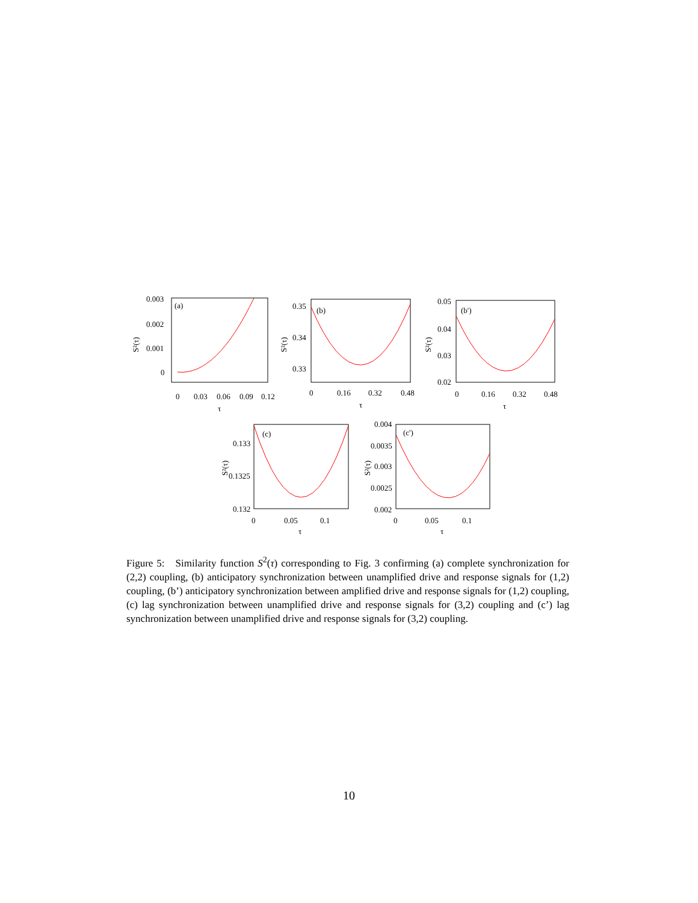0.003
0.002
0.001
0
(a)
S²(τ)
0
0.03
0.06
0.09
0.12
τ
0.35
0.34
0.33
(b)
S²(τ)
0
0.16
0.32
0.48
τ
0.05
0.04
0.03
0.02
(b')
S²(τ)
0
0.16
0.32
0.48
τ
0.133
0.1325
0.132
(c)
S²(τ)
0
0.05
0.1
τ
0.004
0.0035
0.003
0.0025
0.002
(c')
S²(τ)
0
0.05
0.1
τ
Figure 5: Similarity function S<sup>2</sup>(τ) corresponding to Fig. 3 confirming (a) complete synchronization for (2,2) coupling, (b) anticipatory synchronization between unamplified drive and response signals for (1,2) coupling, (b’) anticipatory synchronization between amplified drive and response signals for (1,2) coupling, (c) lag synchronization between unamplified drive and response signals for (3,2) coupling and (c’) lag synchronization between unamplified drive and response signals for (3,2) coupling.
10